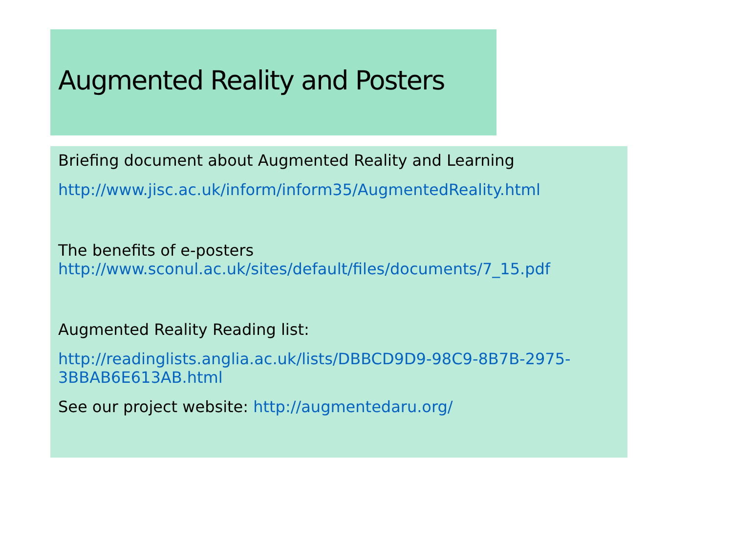Augmented Reality and Posters
Briefing document about Augmented Reality and Learning
http://www.jisc.ac.uk/inform/inform35/AugmentedReality.html
The benefits of e-posters
http://www.sconul.ac.uk/sites/default/files/documents/7_15.pdf
Augmented Reality Reading list:
http://readinglists.anglia.ac.uk/lists/DBBCD9D9-98C9-8B7B-2975-3BBAB6E613AB.html
See our project website: http://augmentedaru.org/